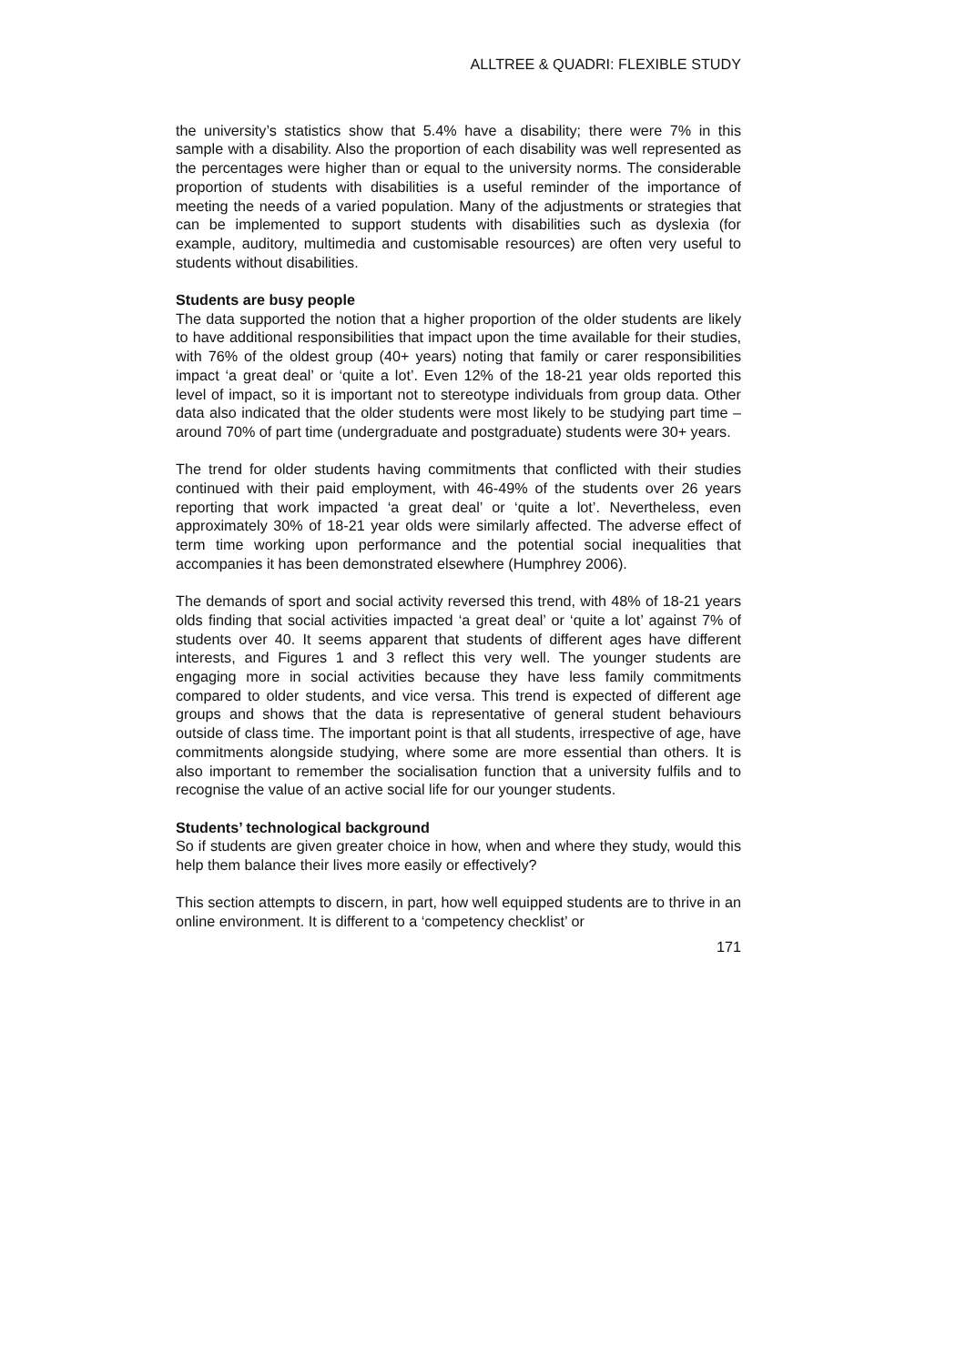ALLTREE & QUADRI: FLEXIBLE STUDY
the university’s statistics show that 5.4% have a disability; there were 7% in this sample with a disability. Also the proportion of each disability was well represented as the percentages were higher than or equal to the university norms. The considerable proportion of students with disabilities is a useful reminder of the importance of meeting the needs of a varied population. Many of the adjustments or strategies that can be implemented to support students with disabilities such as dyslexia (for example, auditory, multimedia and customisable resources) are often very useful to students without disabilities.
Students are busy people
The data supported the notion that a higher proportion of the older students are likely to have additional responsibilities that impact upon the time available for their studies, with 76% of the oldest group (40+ years) noting that family or carer responsibilities impact ‘a great deal’ or ‘quite a lot’. Even 12% of the 18-21 year olds reported this level of impact, so it is important not to stereotype individuals from group data. Other data also indicated that the older students were most likely to be studying part time – around 70% of part time (undergraduate and postgraduate) students were 30+ years.
The trend for older students having commitments that conflicted with their studies continued with their paid employment, with 46-49% of the students over 26 years reporting that work impacted ‘a great deal’ or ‘quite a lot’. Nevertheless, even approximately 30% of 18-21 year olds were similarly affected. The adverse effect of term time working upon performance and the potential social inequalities that accompanies it has been demonstrated elsewhere (Humphrey 2006).
The demands of sport and social activity reversed this trend, with 48% of 18-21 years olds finding that social activities impacted ‘a great deal’ or ‘quite a lot’ against 7% of students over 40. It seems apparent that students of different ages have different interests, and Figures 1 and 3 reflect this very well. The younger students are engaging more in social activities because they have less family commitments compared to older students, and vice versa. This trend is expected of different age groups and shows that the data is representative of general student behaviours outside of class time. The important point is that all students, irrespective of age, have commitments alongside studying, where some are more essential than others. It is also important to remember the socialisation function that a university fulfils and to recognise the value of an active social life for our younger students.
Students’ technological background
So if students are given greater choice in how, when and where they study, would this help them balance their lives more easily or effectively?
This section attempts to discern, in part, how well equipped students are to thrive in an online environment. It is different to a ‘competency checklist’ or
171